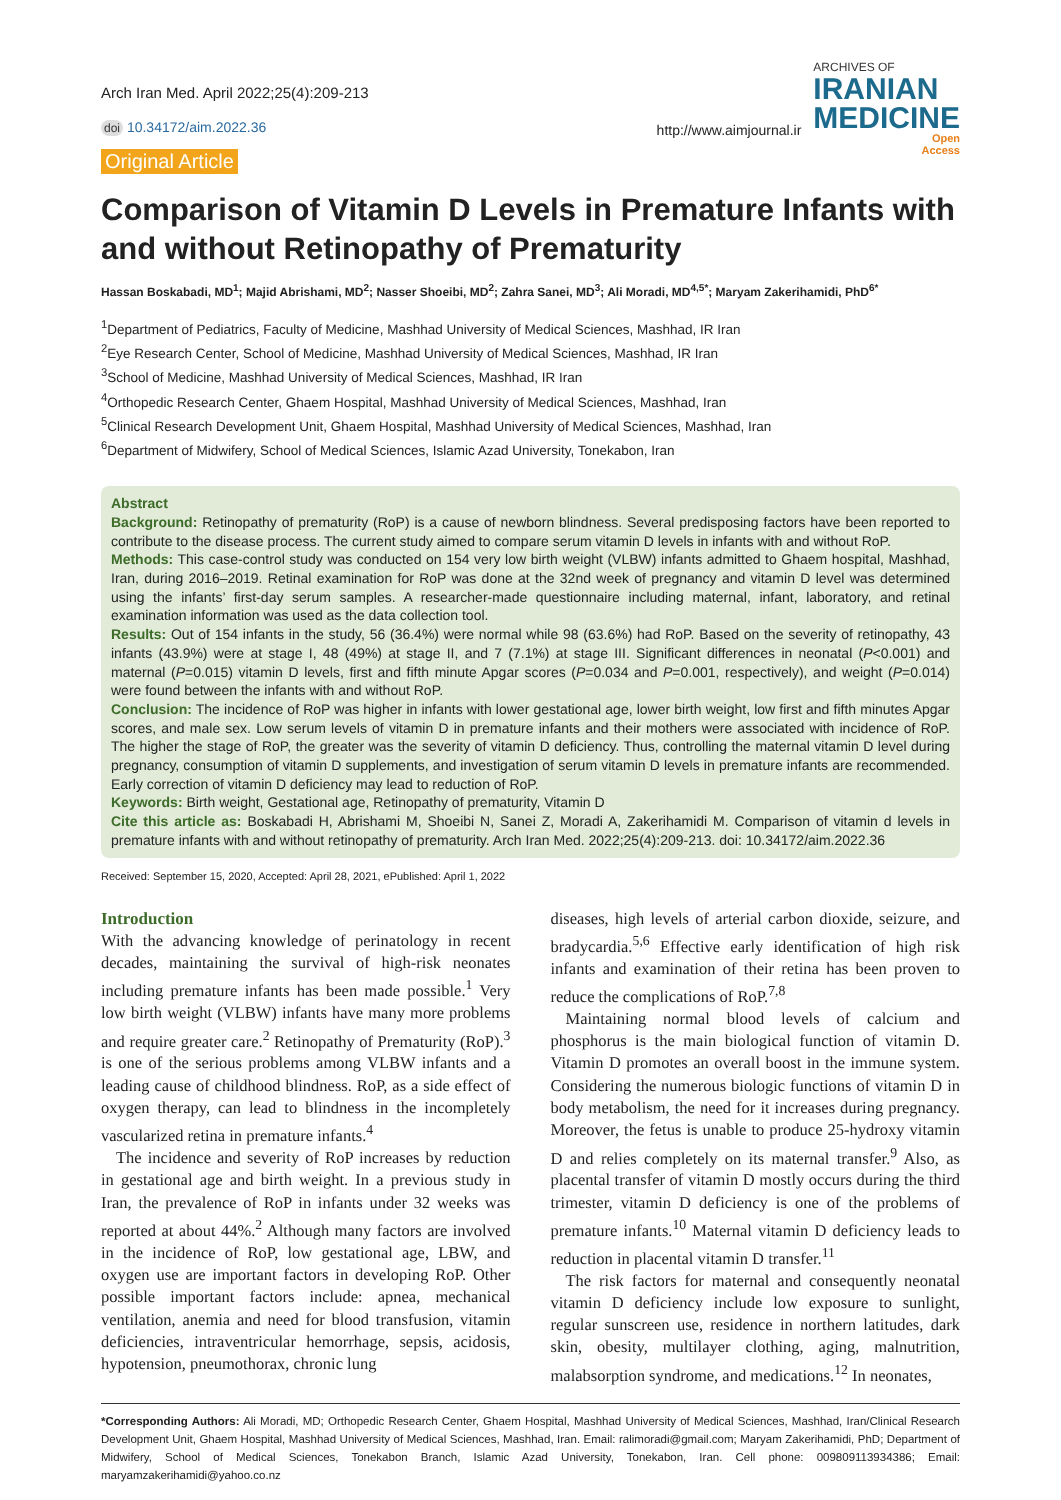Arch Iran Med. April 2022;25(4):209-213
doi 10.34172/aim.2022.36
Original Article
http://www.aimjournal.ir
ARCHIVES OF
IRANIAN
MEDICINE
Open
Access
Comparison of Vitamin D Levels in Premature Infants with and without Retinopathy of Prematurity
Hassan Boskabadi, MD<sup>1</sup>; Majid Abrishami, MD<sup>2</sup>; Nasser Shoeibi, MD<sup>2</sup>; Zahra Sanei, MD<sup>3</sup>; Ali Moradi, MD<sup>4,5*</sup>; Maryam Zakerihamidi, PhD<sup>6*</sup>
<sup>1</sup> Department of Pediatrics, Faculty of Medicine, Mashhad University of Medical Sciences, Mashhad, IR Iran
<sup>2</sup> Eye Research Center, School of Medicine, Mashhad University of Medical Sciences, Mashhad, IR Iran
<sup>3</sup> School of Medicine, Mashhad University of Medical Sciences, Mashhad, IR Iran
<sup>4</sup> Orthopedic Research Center, Ghaem Hospital, Mashhad University of Medical Sciences, Mashhad, Iran
<sup>5</sup> Clinical Research Development Unit, Ghaem Hospital, Mashhad University of Medical Sciences, Mashhad, Iran
<sup>6</sup> Department of Midwifery, School of Medical Sciences, Islamic Azad University, Tonekabon, Iran
Abstract
Background: Retinopathy of prematurity (RoP) is a cause of newborn blindness. Several predisposing factors have been reported to contribute to the disease process. The current study aimed to compare serum vitamin D levels in infants with and without RoP.
Methods: This case-control study was conducted on 154 very low birth weight (VLBW) infants admitted to Ghaem hospital, Mashhad, Iran, during 2016–2019. Retinal examination for RoP was done at the 32nd week of pregnancy and vitamin D level was determined using the infants’ first-day serum samples. A researcher-made questionnaire including maternal, infant, laboratory, and retinal examination information was used as the data collection tool.
Results: Out of 154 infants in the study, 56 (36.4%) were normal while 98 (63.6%) had RoP. Based on the severity of retinopathy, 43 infants (43.9%) were at stage I, 48 (49%) at stage II, and 7 (7.1%) at stage III. Significant differences in neonatal (P<0.001) and maternal (P=0.015) vitamin D levels, first and fifth minute Apgar scores (P=0.034 and P=0.001, respectively), and weight (P=0.014) were found between the infants with and without RoP.
Conclusion: The incidence of RoP was higher in infants with lower gestational age, lower birth weight, low first and fifth minutes Apgar scores, and male sex. Low serum levels of vitamin D in premature infants and their mothers were associated with incidence of RoP. The higher the stage of RoP, the greater was the severity of vitamin D deficiency. Thus, controlling the maternal vitamin D level during pregnancy, consumption of vitamin D supplements, and investigation of serum vitamin D levels in premature infants are recommended. Early correction of vitamin D deficiency may lead to reduction of RoP.
Keywords: Birth weight, Gestational age, Retinopathy of prematurity, Vitamin D
Cite this article as: Boskabadi H, Abrishami M, Shoeibi N, Sanei Z, Moradi A, Zakerihamidi M. Comparison of vitamin d levels in premature infants with and without retinopathy of prematurity. Arch Iran Med. 2022;25(4):209-213. doi: 10.34172/aim.2022.36
Received: September 15, 2020, Accepted: April 28, 2021, ePublished: April 1, 2022
Introduction
With the advancing knowledge of perinatology in recent decades, maintaining the survival of high-risk neonates including premature infants has been made possible.<sup>1</sup> Very low birth weight (VLBW) infants have many more problems and require greater care.<sup>2</sup> Retinopathy of Prematurity (RoP).<sup>3</sup> is one of the serious problems among VLBW infants and a leading cause of childhood blindness. RoP, as a side effect of oxygen therapy, can lead to blindness in the incompletely vascularized retina in premature infants.<sup>4</sup>
The incidence and severity of RoP increases by reduction in gestational age and birth weight. In a previous study in Iran, the prevalence of RoP in infants under 32 weeks was reported at about 44%.<sup>2</sup> Although many factors are involved in the incidence of RoP, low gestational age, LBW, and oxygen use are important factors in developing RoP. Other possible important factors include: apnea, mechanical ventilation, anemia and need for blood transfusion, vitamin deficiencies, intraventricular hemorrhage, sepsis, acidosis, hypotension, pneumothorax, chronic lung
diseases, high levels of arterial carbon dioxide, seizure, and bradycardia.<sup>5,6</sup> Effective early identification of high risk infants and examination of their retina has been proven to reduce the complications of RoP.<sup>7,8</sup>
Maintaining normal blood levels of calcium and phosphorus is the main biological function of vitamin D. Vitamin D promotes an overall boost in the immune system. Considering the numerous biologic functions of vitamin D in body metabolism, the need for it increases during pregnancy. Moreover, the fetus is unable to produce 25-hydroxy vitamin D and relies completely on its maternal transfer.<sup>9</sup> Also, as placental transfer of vitamin D mostly occurs during the third trimester, vitamin D deficiency is one of the problems of premature infants.<sup>10</sup> Maternal vitamin D deficiency leads to reduction in placental vitamin D transfer.<sup>11</sup>
The risk factors for maternal and consequently neonatal vitamin D deficiency include low exposure to sunlight, regular sunscreen use, residence in northern latitudes, dark skin, obesity, multilayer clothing, aging, malnutrition, malabsorption syndrome, and medications.<sup>12</sup> In neonates,
*Corresponding Authors: Ali Moradi, MD; Orthopedic Research Center, Ghaem Hospital, Mashhad University of Medical Sciences, Mashhad, Iran/Clinical Research Development Unit, Ghaem Hospital, Mashhad University of Medical Sciences, Mashhad, Iran. Email: ralimoradi@gmail.com; Maryam Zakerihamidi, PhD; Department of Midwifery, School of Medical Sciences, Tonekabon Branch, Islamic Azad University, Tonekabon, Iran. Cell phone: 009809113934386; Email: maryamzakerihamidi@yahoo.co.nz